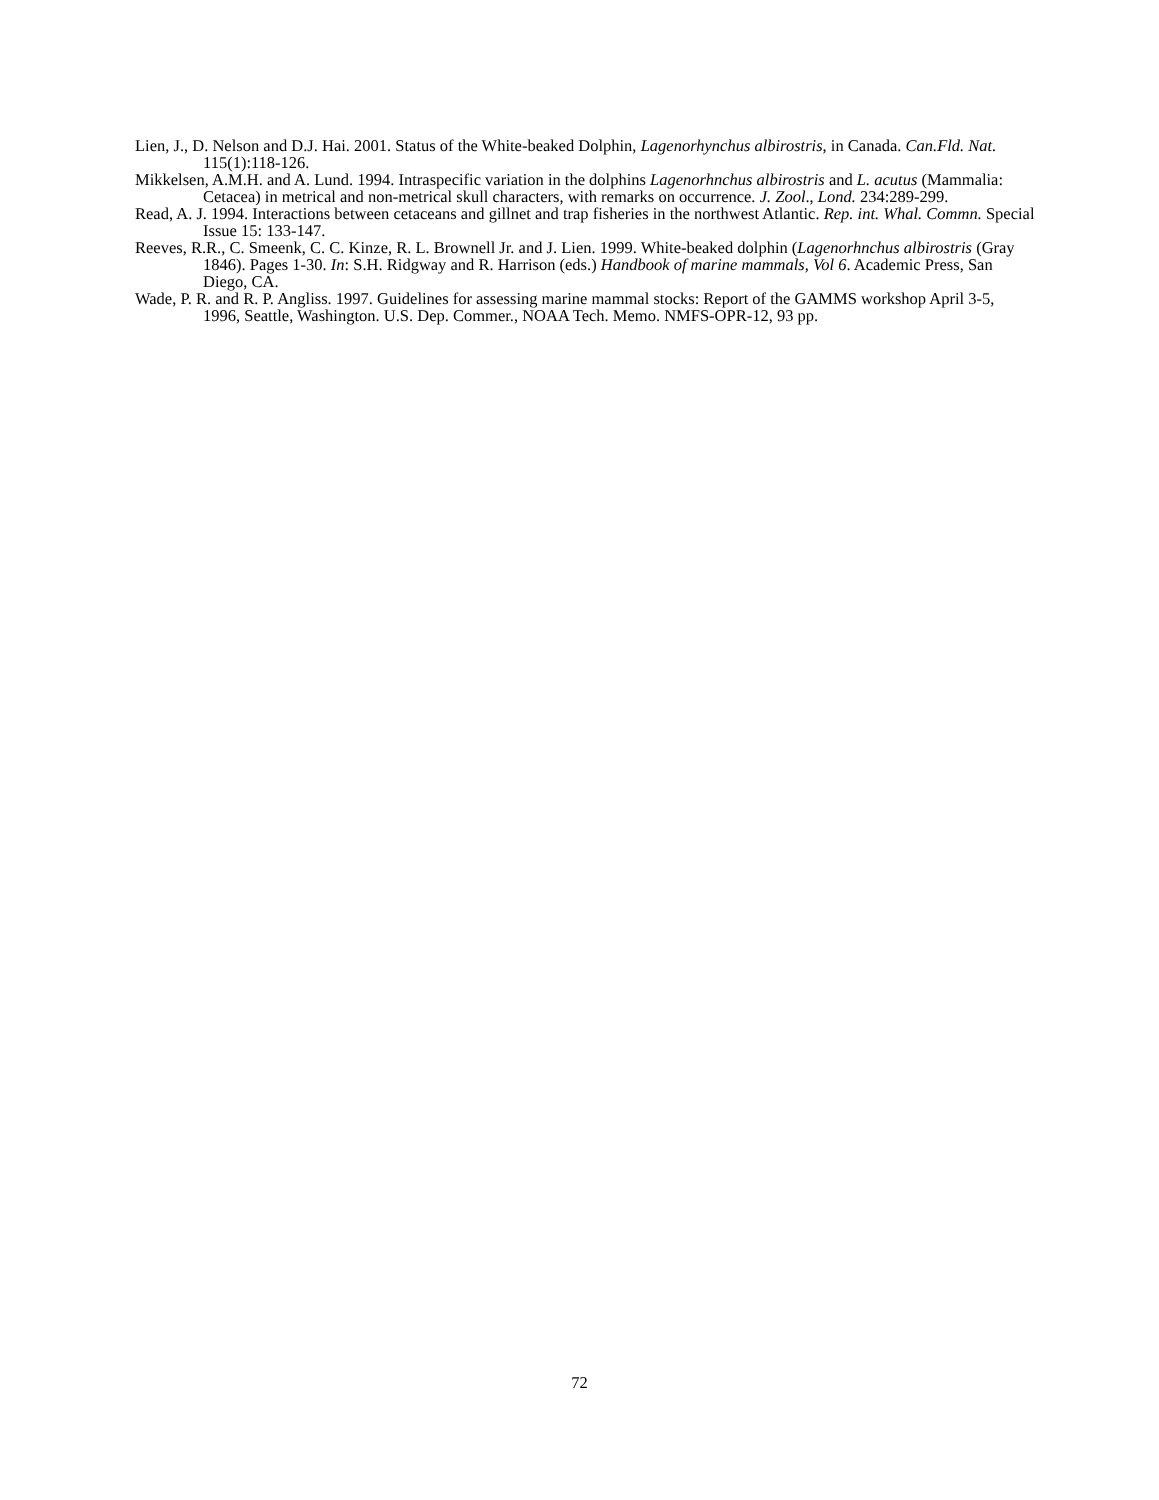Lien, J., D. Nelson and D.J. Hai. 2001. Status of the White-beaked Dolphin, Lagenorhynchus albirostris, in Canada. Can.Fld. Nat. 115(1):118-126.
Mikkelsen, A.M.H. and A. Lund. 1994. Intraspecific variation in the dolphins Lagenorhnchus albirostris and L. acutus (Mammalia: Cetacea) in metrical and non-metrical skull characters, with remarks on occurrence. J. Zool., Lond. 234:289-299.
Read, A. J. 1994. Interactions between cetaceans and gillnet and trap fisheries in the northwest Atlantic. Rep. int. Whal. Commn. Special Issue 15: 133-147.
Reeves, R.R., C. Smeenk, C. C. Kinze, R. L. Brownell Jr. and J. Lien. 1999. White-beaked dolphin (Lagenorhnchus albirostris (Gray 1846). Pages 1-30. In: S.H. Ridgway and R. Harrison (eds.) Handbook of marine mammals, Vol 6. Academic Press, San Diego, CA.
Wade, P. R. and R. P. Angliss. 1997. Guidelines for assessing marine mammal stocks: Report of the GAMMS workshop April 3-5, 1996, Seattle, Washington. U.S. Dep. Commer., NOAA Tech. Memo. NMFS-OPR-12, 93 pp.
72